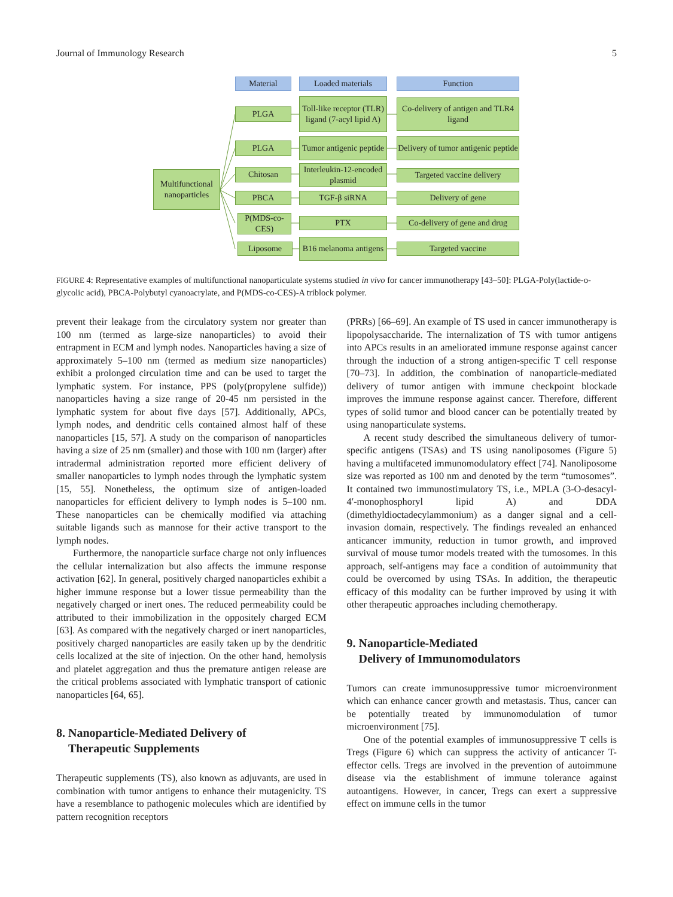Journal of Immunology Research 5
Material Loaded materials Function
Multifunctional nanoparticles
PLGA
Toll-like receptor (TLR) ligand (7-acyl lipid A)
Co-delivery of antigen and TLR4 ligand
PLGA
Tumor antigenic peptide
Delivery of tumor antigenic peptide
Chitosan
Interleukin-12-encoded plasmid
Targeted vaccine delivery
PBCA TGF-β siRNA Delivery of gene
P(MDS-co-CES)
PTX
Co-delivery of gene and drug
Liposome
B16 melanoma antigens
Targeted vaccine
FIGURE 4: Representative examples of multifunctional nanoparticulate systems studied in vivo for cancer immunotherapy [43–50]: PLGA-Poly(lactide-o-glycolic acid), PBCA-Polybutyl cyanoacrylate, and P(MDS-co-CES)-A triblock polymer.
prevent their leakage from the circulatory system nor greater than 100 nm (termed as large-size nanoparticles) to avoid their entrapment in ECM and lymph nodes. Nanoparticles having a size of approximately 5–100 nm (termed as medium size nanoparticles) exhibit a prolonged circulation time and can be used to target the lymphatic system. For instance, PPS (poly(propylene sulfide)) nanoparticles having a size range of 20-45 nm persisted in the lymphatic system for about five days [57]. Additionally, APCs, lymph nodes, and dendritic cells contained almost half of these nanoparticles [15, 57]. A study on the comparison of nanoparticles having a size of 25 nm (smaller) and those with 100 nm (larger) after intradermal administration reported more efficient delivery of smaller nanoparticles to lymph nodes through the lymphatic system [15, 55]. Nonetheless, the optimum size of antigen-loaded nanoparticles for efficient delivery to lymph nodes is 5–100 nm. These nanoparticles can be chemically modified via attaching suitable ligands such as mannose for their active transport to the lymph nodes.
Furthermore, the nanoparticle surface charge not only influences the cellular internalization but also affects the immune response activation [62]. In general, positively charged nanoparticles exhibit a higher immune response but a lower tissue permeability than the negatively charged or inert ones. The reduced permeability could be attributed to their immobilization in the oppositely charged ECM [63]. As compared with the negatively charged or inert nanoparticles, positively charged nanoparticles are easily taken up by the dendritic cells localized at the site of injection. On the other hand, hemolysis and platelet aggregation and thus the premature antigen release are the critical problems associated with lymphatic transport of cationic nanoparticles [64, 65].
8. Nanoparticle-Mediated Delivery of
Therapeutic Supplements
Therapeutic supplements (TS), also known as adjuvants, are used in combination with tumor antigens to enhance their mutagenicity. TS have a resemblance to pathogenic molecules which are identified by pattern recognition receptors
(PRRs) [66–69]. An example of TS used in cancer immunotherapy is lipopolysaccharide. The internalization of TS with tumor antigens into APCs results in an ameliorated immune response against cancer through the induction of a strong antigen-specific T cell response [70–73]. In addition, the combination of nanoparticle-mediated delivery of tumor antigen with immune checkpoint blockade improves the immune response against cancer. Therefore, different types of solid tumor and blood cancer can be potentially treated by using nanoparticulate systems.
A recent study described the simultaneous delivery of tumor-specific antigens (TSAs) and TS using nanoliposomes (Figure 5) having a multifaceted immunomodulatory effect [74]. Nanoliposome size was reported as 100 nm and denoted by the term “tumosomes”. It contained two immunostimulatory TS, i.e., MPLA (3-O-desacyl-4′-monophosphoryl lipid A) and DDA (dimethyldioctadecylammonium) as a danger signal and a cell-invasion domain, respectively. The findings revealed an enhanced anticancer immunity, reduction in tumor growth, and improved survival of mouse tumor models treated with the tumosomes. In this approach, self-antigens may face a condition of autoimmunity that could be overcomed by using TSAs. In addition, the therapeutic efficacy of this modality can be further improved by using it with other therapeutic approaches including chemotherapy.
9. Nanoparticle-Mediated
Delivery of Immunomodulators
Tumors can create immunosuppressive tumor microenvironment which can enhance cancer growth and metastasis. Thus, cancer can be potentially treated by immunomodulation of tumor microenvironment [75].
One of the potential examples of immunosuppressive T cells is Tregs (Figure 6) which can suppress the activity of anticancer T-effector cells. Tregs are involved in the prevention of autoimmune disease via the establishment of immune tolerance against autoantigens. However, in cancer, Tregs can exert a suppressive effect on immune cells in the tumor